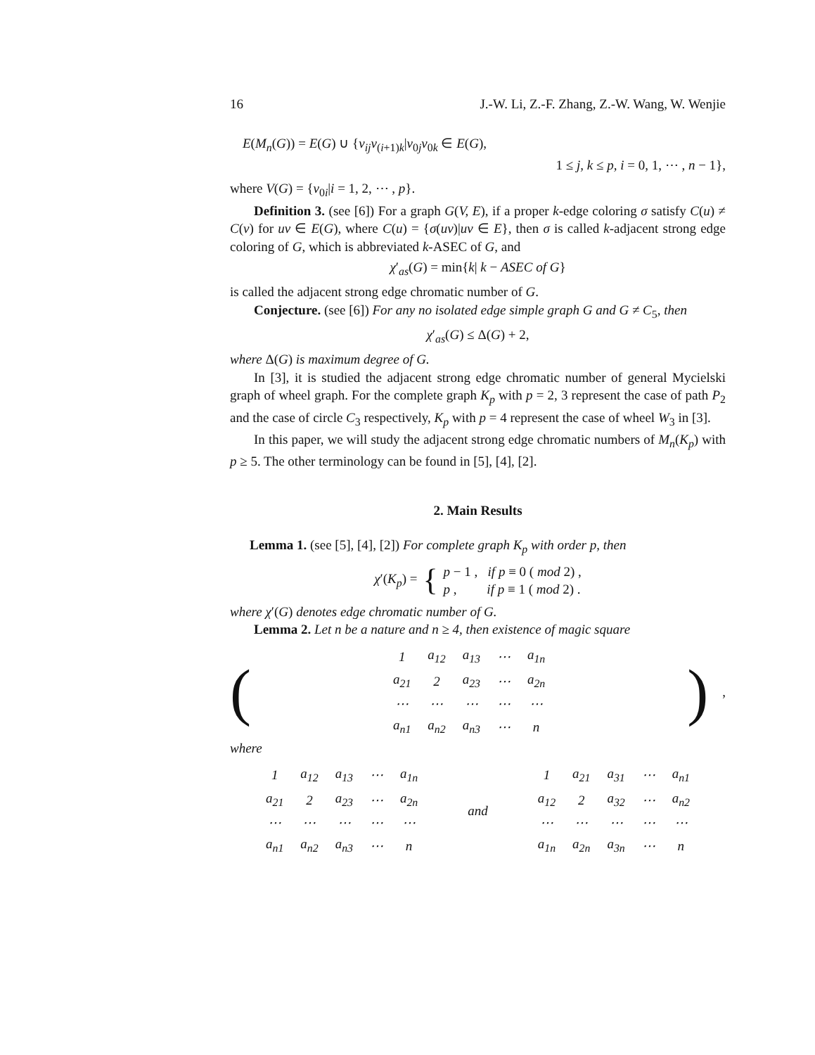16 J.-W. Li, Z.-F. Zhang, Z.-W. Wang, W. Wenjie
E(M<sub>n</sub>(G)) = E(G) ∪ {v<sub>ij</sub>v<sub>(i+1)k</sub>|v<sub>0j</sub>v<sub>0k</sub> ∈ E(G),
1 ≤ j, k ≤ p, i = 0, 1, ⋯ , n − 1},
where V(G) = {v<sub>0i</sub>|i = 1, 2, ⋯ , p}.
Definition 3. (see [6]) For a graph G(V, E), if a proper k-edge coloring σ satisfy C(u) ≠ C(v) for uv ∈ E(G), where C(u) = {σ(uv)|uv ∈ E}, then σ is called k-adjacent strong edge coloring of G, which is abbreviated k-ASEC of G, and
χ′<sub>as</sub>(G) = min{k| k − ASEC of G}
is called the adjacent strong edge chromatic number of G.
Conjecture. (see [6]) For any no isolated edge simple graph G and G ≠ C<sub>5</sub>, then
χ′<sub>as</sub>(G) ≤ Δ(G) + 2,
where Δ(G) is maximum degree of G.
In [3], it is studied the adjacent strong edge chromatic number of general Mycielski graph of wheel graph. For the complete graph K<sub>p</sub> with p = 2, 3 represent the case of path P<sub>2</sub> and the case of circle C<sub>3</sub> respectively, K<sub>p</sub> with p = 4 represent the case of wheel W<sub>3</sub> in [3].
In this paper, we will study the adjacent strong edge chromatic numbers of M<sub>n</sub>(K<sub>p</sub>) with p ≥ 5. The other terminology can be found in [5], [4], [2].
2. Main Results
Lemma 1. (see [5], [4], [2]) For complete graph K<sub>p</sub> with order p, then
χ′(K<sub>p</sub>) = {
p − 1 , if p ≡ 0 ( mod 2) ,
p , if p ≡ 1 ( mod 2) .
where χ′(G) denotes edge chromatic number of G.
Lemma 2. Let n be a nature and n ≥ 4, then existence of magic square
(
| 1 | a<sub>12</sub> | a<sub>13</sub> | ⋯ | a<sub>1n</sub> |
| a<sub>21</sub> | 2 | a<sub>23</sub> | ⋯ | a<sub>2n</sub> |
| ⋯ | ⋯ | ⋯ | ⋯ | ⋯ |
| a<sub>n1</sub> | a<sub>n2</sub> | a<sub>n3</sub> | ⋯ | n |
),
where
| 1 | a<sub>12</sub> | a<sub>13</sub> | ⋯ | a<sub>1n</sub> |
| a<sub>21</sub> | 2 | a<sub>23</sub> | ⋯ | a<sub>2n</sub> |
| ⋯ | ⋯ | ⋯ | ⋯ | ⋯ |
| a<sub>n1</sub> | a<sub>n2</sub> | a<sub>n3</sub> | ⋯ | n |
and
| 1 | a<sub>21</sub> | a<sub>31</sub> | ⋯ | a<sub>n1</sub> |
| a<sub>12</sub> | 2 | a<sub>32</sub> | ⋯ | a<sub>n2</sub> |
| ⋯ | ⋯ | ⋯ | ⋯ | ⋯ |
| a<sub>1n</sub> | a<sub>2n</sub> | a<sub>3n</sub> | ⋯ | n |